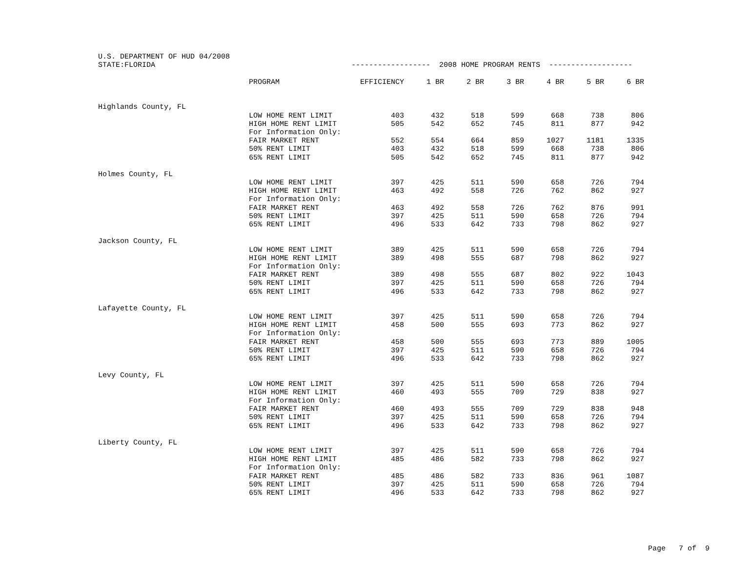U.S. DEPARTMENT OF HUD 04/2008
| STATE:FLORIDA | | ------------------ 2008 HOME PROGRAM RENTS ------------------- | | | | | | |
| | PROGRAM | EFFICIENCY | 1 BR | 2 BR | 3 BR | 4 BR | 5 BR | 6 BR |
| Highlands County, FL | | | | | | | | |
| | LOW HOME RENT LIMIT | 403 | 432 | 518 | 599 | 668 | 738 | 806 |
| | HIGH HOME RENT LIMIT | 505 | 542 | 652 | 745 | 811 | 877 | 942 |
| | For Information Only: | | | | | | | |
| | FAIR MARKET RENT | 552 | 554 | 664 | 859 | 1027 | 1181 | 1335 |
| | 50% RENT LIMIT | 403 | 432 | 518 | 599 | 668 | 738 | 806 |
| | 65% RENT LIMIT | 505 | 542 | 652 | 745 | 811 | 877 | 942 |
| Holmes County, FL | | | | | | | | |
| | LOW HOME RENT LIMIT | 397 | 425 | 511 | 590 | 658 | 726 | 794 |
| | HIGH HOME RENT LIMIT | 463 | 492 | 558 | 726 | 762 | 862 | 927 |
| | For Information Only: | | | | | | | |
| | FAIR MARKET RENT | 463 | 492 | 558 | 726 | 762 | 876 | 991 |
| | 50% RENT LIMIT | 397 | 425 | 511 | 590 | 658 | 726 | 794 |
| | 65% RENT LIMIT | 496 | 533 | 642 | 733 | 798 | 862 | 927 |
| Jackson County, FL | | | | | | | | |
| | LOW HOME RENT LIMIT | 389 | 425 | 511 | 590 | 658 | 726 | 794 |
| | HIGH HOME RENT LIMIT | 389 | 498 | 555 | 687 | 798 | 862 | 927 |
| | For Information Only: | | | | | | | |
| | FAIR MARKET RENT | 389 | 498 | 555 | 687 | 802 | 922 | 1043 |
| | 50% RENT LIMIT | 397 | 425 | 511 | 590 | 658 | 726 | 794 |
| | 65% RENT LIMIT | 496 | 533 | 642 | 733 | 798 | 862 | 927 |
| Lafayette County, FL | | | | | | | | |
| | LOW HOME RENT LIMIT | 397 | 425 | 511 | 590 | 658 | 726 | 794 |
| | HIGH HOME RENT LIMIT | 458 | 500 | 555 | 693 | 773 | 862 | 927 |
| | For Information Only: | | | | | | | |
| | FAIR MARKET RENT | 458 | 500 | 555 | 693 | 773 | 889 | 1005 |
| | 50% RENT LIMIT | 397 | 425 | 511 | 590 | 658 | 726 | 794 |
| | 65% RENT LIMIT | 496 | 533 | 642 | 733 | 798 | 862 | 927 |
| Levy County, FL | | | | | | | | |
| | LOW HOME RENT LIMIT | 397 | 425 | 511 | 590 | 658 | 726 | 794 |
| | HIGH HOME RENT LIMIT | 460 | 493 | 555 | 709 | 729 | 838 | 927 |
| | For Information Only: | | | | | | | |
| | FAIR MARKET RENT | 460 | 493 | 555 | 709 | 729 | 838 | 948 |
| | 50% RENT LIMIT | 397 | 425 | 511 | 590 | 658 | 726 | 794 |
| | 65% RENT LIMIT | 496 | 533 | 642 | 733 | 798 | 862 | 927 |
| Liberty County, FL | | | | | | | | |
| | LOW HOME RENT LIMIT | 397 | 425 | 511 | 590 | 658 | 726 | 794 |
| | HIGH HOME RENT LIMIT | 485 | 486 | 582 | 733 | 798 | 862 | 927 |
| | For Information Only: | | | | | | | |
| | FAIR MARKET RENT | 485 | 486 | 582 | 733 | 836 | 961 | 1087 |
| | 50% RENT LIMIT | 397 | 425 | 511 | 590 | 658 | 726 | 794 |
| | 65% RENT LIMIT | 496 | 533 | 642 | 733 | 798 | 862 | 927 |
Page 7 of 9